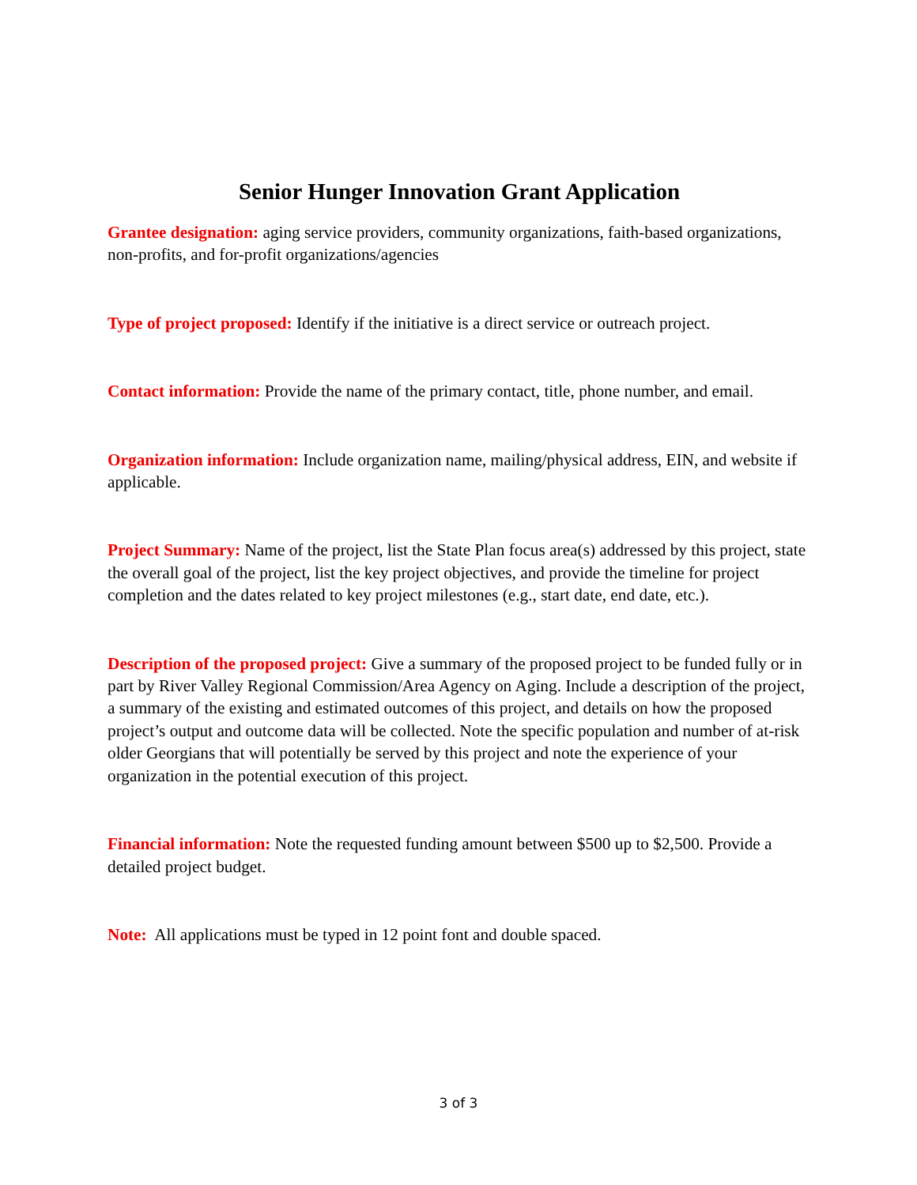Senior Hunger Innovation Grant Application
Grantee designation: aging service providers, community organizations, faith-based organizations, non-profits, and for-profit organizations/agencies
Type of project proposed: Identify if the initiative is a direct service or outreach project.
Contact information: Provide the name of the primary contact, title, phone number, and email.
Organization information: Include organization name, mailing/physical address, EIN, and website if applicable.
Project Summary: Name of the project, list the State Plan focus area(s) addressed by this project, state the overall goal of the project, list the key project objectives, and provide the timeline for project completion and the dates related to key project milestones (e.g., start date, end date, etc.).
Description of the proposed project: Give a summary of the proposed project to be funded fully or in part by River Valley Regional Commission/Area Agency on Aging. Include a description of the project, a summary of the existing and estimated outcomes of this project, and details on how the proposed project’s output and outcome data will be collected. Note the specific population and number of at-risk older Georgians that will potentially be served by this project and note the experience of your organization in the potential execution of this project.
Financial information: Note the requested funding amount between $500 up to $2,500. Provide a detailed project budget.
Note: All applications must be typed in 12 point font and double spaced.
3 of 3